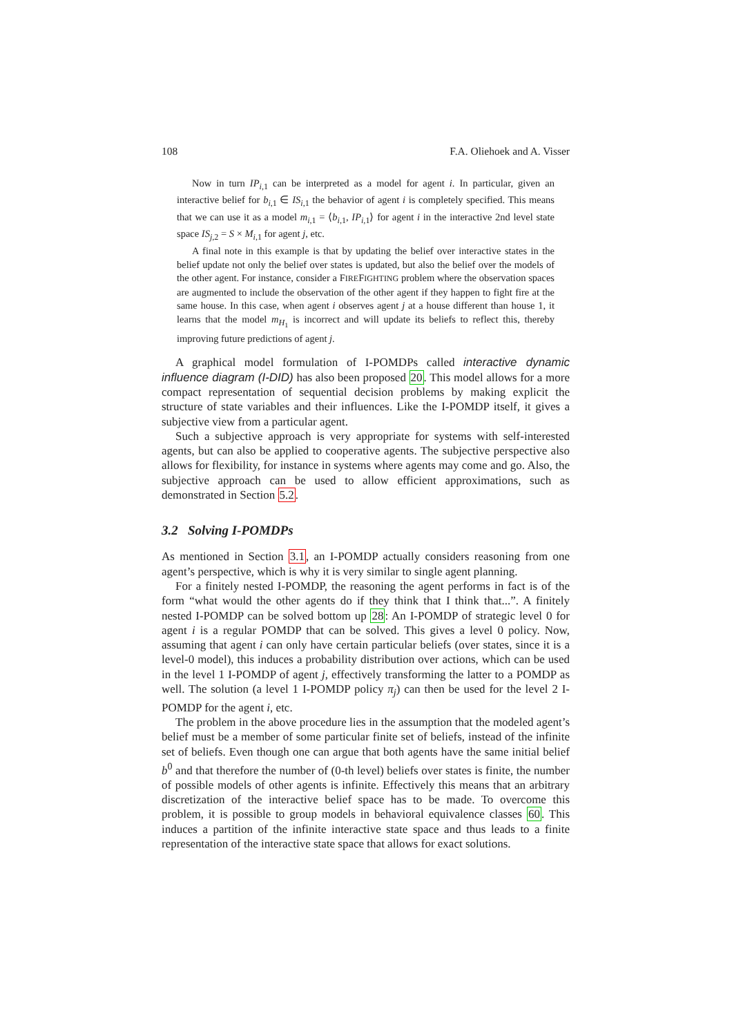108 F.A. Oliehoek and A. Visser
Now in turn IP<sub>i,1</sub> can be interpreted as a model for agent i. In particular, given an interactive belief for b<sub>i,1</sub> ∈ IS<sub>i,1</sub> the behavior of agent i is completely specified. This means that we can use it as a model m<sub>i,1</sub> = ⟨b<sub>i,1</sub>, IP<sub>i,1</sub>⟩ for agent i in the interactive 2nd level state space IS<sub>j,2</sub> = S × M<sub>i,1</sub> for agent j, etc.
A final note in this example is that by updating the belief over interactive states in the belief update not only the belief over states is updated, but also the belief over the models of the other agent. For instance, consider a FIREFIGHTING problem where the observation spaces are augmented to include the observation of the other agent if they happen to fight fire at the same house. In this case, when agent i observes agent j at a house different than house 1, it learns that the model m<sub>H<sub>1</sub></sub> is incorrect and will update its beliefs to reflect this, thereby improving future predictions of agent j.
A graphical model formulation of I-POMDPs called interactive dynamic influence diagram (I-DID) has also been proposed 20. This model allows for a more compact representation of sequential decision problems by making explicit the structure of state variables and their influences. Like the I-POMDP itself, it gives a subjective view from a particular agent.
Such a subjective approach is very appropriate for systems with self-interested agents, but can also be applied to cooperative agents. The subjective perspective also allows for flexibility, for instance in systems where agents may come and go. Also, the subjective approach can be used to allow efficient approximations, such as demonstrated in Section 5.2.
3.2 Solving I-POMDPs
As mentioned in Section 3.1, an I-POMDP actually considers reasoning from one agent’s perspective, which is why it is very similar to single agent planning.
For a finitely nested I-POMDP, the reasoning the agent performs in fact is of the form “what would the other agents do if they think that I think that...”. A finitely nested I-POMDP can be solved bottom up 28: An I-POMDP of strategic level 0 for agent i is a regular POMDP that can be solved. This gives a level 0 policy. Now, assuming that agent i can only have certain particular beliefs (over states, since it is a level-0 model), this induces a probability distribution over actions, which can be used in the level 1 I-POMDP of agent j, effectively transforming the latter to a POMDP as well. The solution (a level 1 I-POMDP policy π<sub>j</sub>) can then be used for the level 2 I-POMDP for the agent i, etc.
The problem in the above procedure lies in the assumption that the modeled agent’s belief must be a member of some particular finite set of beliefs, instead of the infinite set of beliefs. Even though one can argue that both agents have the same initial belief b<sup>0</sup> and that therefore the number of (0-th level) beliefs over states is finite, the number of possible models of other agents is infinite. Effectively this means that an arbitrary discretization of the interactive belief space has to be made. To overcome this problem, it is possible to group models in behavioral equivalence classes 60. This induces a partition of the infinite interactive state space and thus leads to a finite representation of the interactive state space that allows for exact solutions.